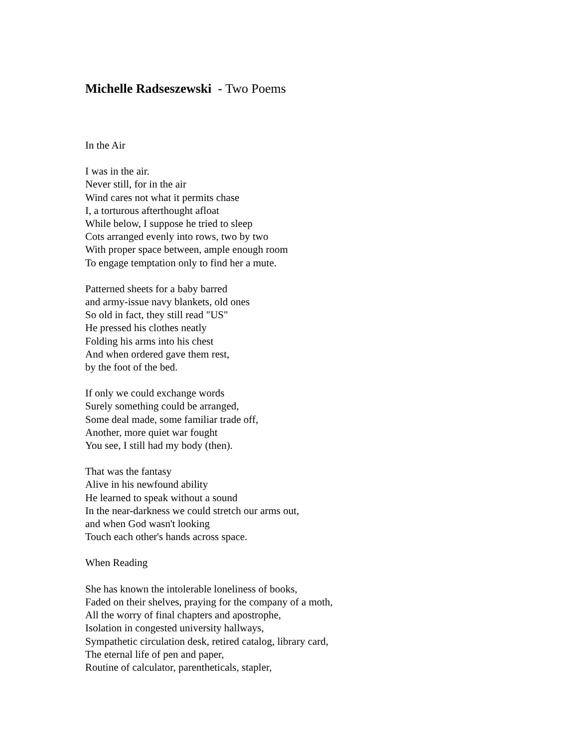Michelle Radseszewski - Two Poems
In the Air
I was in the air.
Never still, for in the air
Wind cares not what it permits chase
I, a torturous afterthought afloat
While below, I suppose he tried to sleep
Cots arranged evenly into rows, two by two
With proper space between, ample enough room
To engage temptation only to find her a mute.
Patterned sheets for a baby barred
and army-issue navy blankets, old ones
So old in fact, they still read "US"
He pressed his clothes neatly
Folding his arms into his chest
And when ordered gave them rest,
by the foot of the bed.
If only we could exchange words
Surely something could be arranged,
Some deal made, some familiar trade off,
Another, more quiet war fought
You see, I still had my body (then).
That was the fantasy
Alive in his newfound ability
He learned to speak without a sound
In the near-darkness we could stretch our arms out,
and when God wasn't looking
Touch each other's hands across space.
When Reading
She has known the intolerable loneliness of books,
Faded on their shelves, praying for the company of a moth,
All the worry of final chapters and apostrophe,
Isolation in congested university hallways,
Sympathetic circulation desk, retired catalog, library card,
The eternal life of pen and paper,
Routine of calculator, parentheticals, stapler,